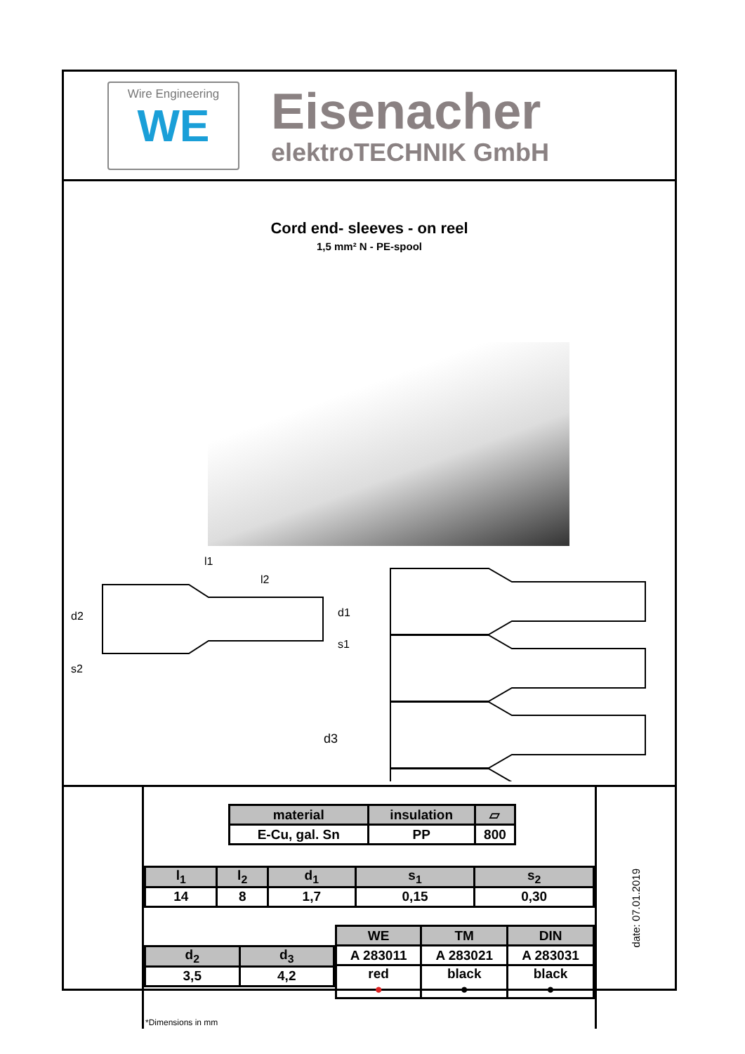Wire Engineering
WE
Eisenacher
elektroTECHNIK GmbH
Cord end- sleeves - on reel
1,5 mm² N - PE-spool
l1
l2
d2
d1
s1
s2
d3
| material | insulation | ▱ |
| --- | --- | --- |
| E-Cu, gal. Sn | PP | 800 |
| l<sub>1</sub> | l<sub>2</sub> | d<sub>1</sub> | s<sub>1</sub> | s<sub>2</sub> |
| --- | --- | --- | --- | --- |
| 14 | 8 | 1,7 | 0,15 | 0,30 |
| d<sub>2</sub> | d<sub>3</sub> |
| --- | --- |
| 3,5 | 4,2 |
| WE | TM | DIN |
| --- | --- | --- |
| A 283011 | A 283021 | A 283031 |
| red ● | black ● | black ● |
*Dimensions in mm
date: 07.01.2019